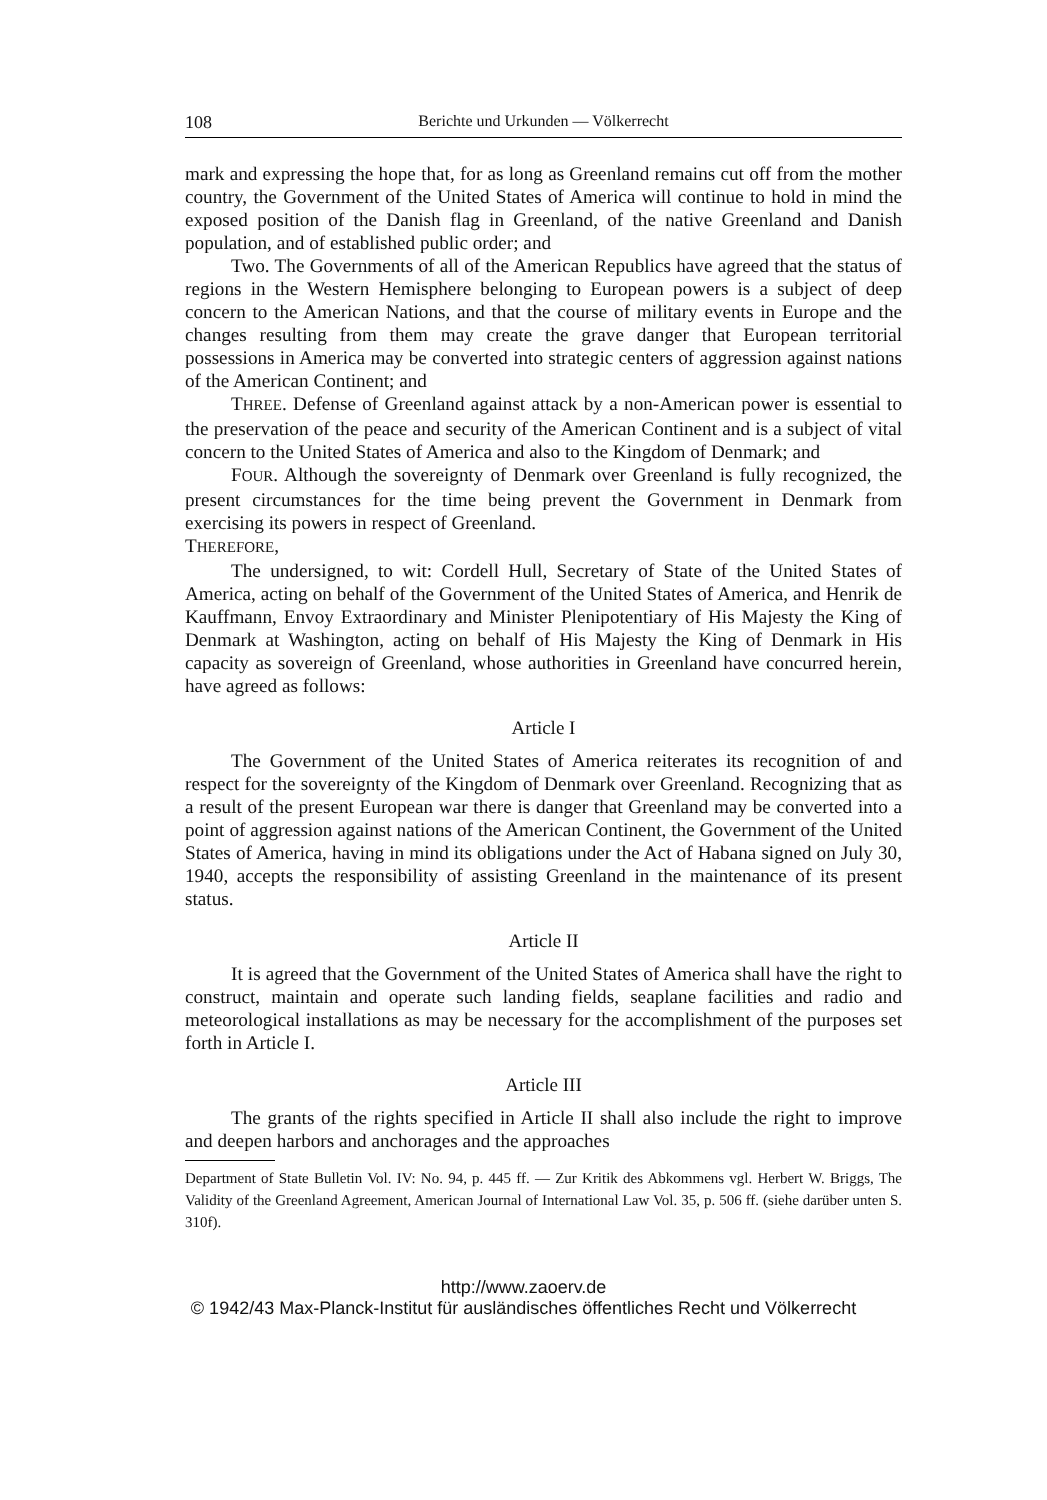108 Berichte und Urkunden — Völkerrecht
mark and expressing the hope that, for as long as Greenland remains cut off from the mother country, the Government of the United States of America will continue to hold in mind the exposed position of the Danish flag in Greenland, of the native Greenland and Danish population, and of established public order; and
Two. The Governments of all of the American Republics have agreed that the status of regions in the Western Hemisphere belonging to European powers is a subject of deep concern to the American Nations, and that the course of military events in Europe and the changes resulting from them may create the grave danger that European territorial possessions in America may be converted into strategic centers of aggression against nations of the American Continent; and
THREE. Defense of Greenland against attack by a non-American power is essential to the preservation of the peace and security of the American Continent and is a subject of vital concern to the United States of America and also to the Kingdom of Denmark; and
FOUR. Although the sovereignty of Denmark over Greenland is fully recognized, the present circumstances for the time being prevent the Government in Denmark from exercising its powers in respect of Greenland.
THEREFORE,
The undersigned, to wit: Cordell Hull, Secretary of State of the United States of America, acting on behalf of the Government of the United States of America, and Henrik de Kauffmann, Envoy Extraordinary and Minister Plenipotentiary of His Majesty the King of Denmark at Washington, acting on behalf of His Majesty the King of Denmark in His capacity as sovereign of Greenland, whose authorities in Greenland have concurred herein, have agreed as follows:
Article I
The Government of the United States of America reiterates its recognition of and respect for the sovereignty of the Kingdom of Denmark over Greenland. Recognizing that as a result of the present European war there is danger that Greenland may be converted into a point of aggression against nations of the American Continent, the Government of the United States of America, having in mind its obligations under the Act of Habana signed on July 30, 1940, accepts the responsibility of assisting Greenland in the maintenance of its present status.
Article II
It is agreed that the Government of the United States of America shall have the right to construct, maintain and operate such landing fields, seaplane facilities and radio and meteorological installations as may be necessary for the accomplishment of the purposes set forth in Article I.
Article III
The grants of the rights specified in Article II shall also include the right to improve and deepen harbors and anchorages and the approaches
Department of State Bulletin Vol. IV: No. 94, p. 445 ff. — Zur Kritik des Abkommens vgl. Herbert W. Briggs, The Validity of the Greenland Agreement, American Journal of International Law Vol. 35, p. 506 ff. (siehe darüber unten S. 310f).
http://www.zaoerv.de
© 1942/43 Max-Planck-Institut für ausländisches öffentliches Recht und Völkerrecht